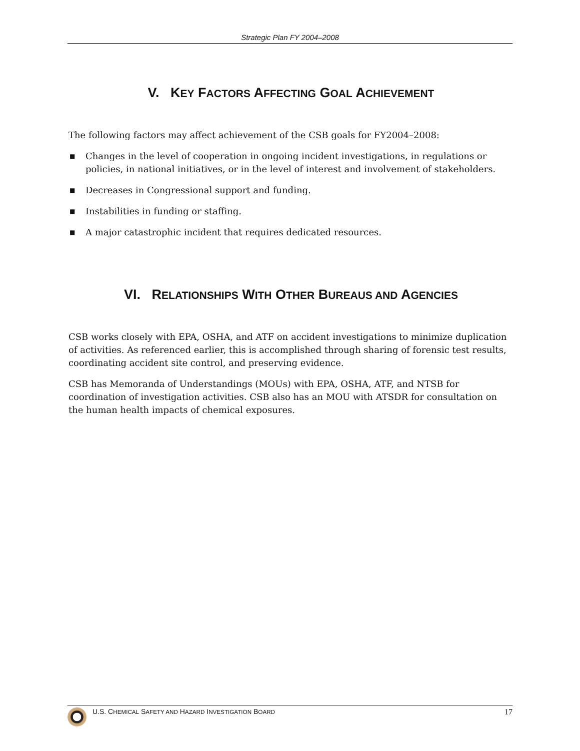Strategic Plan FY 2004–2008
V. KEY FACTORS AFFECTING GOAL ACHIEVEMENT
The following factors may affect achievement of the CSB goals for FY2004–2008:
■ Changes in the level of cooperation in ongoing incident investigations, in regulations or policies, in national initiatives, or in the level of interest and involvement of stakeholders.
■ Decreases in Congressional support and funding.
■ Instabilities in funding or staffing.
■ A major catastrophic incident that requires dedicated resources.
VI. RELATIONSHIPS WITH OTHER BUREAUS AND AGENCIES
CSB works closely with EPA, OSHA, and ATF on accident investigations to minimize duplication of activities. As referenced earlier, this is accomplished through sharing of forensic test results, coordinating accident site control, and preserving evidence.
CSB has Memoranda of Understandings (MOUs) with EPA, OSHA, ATF, and NTSB for coordination of investigation activities. CSB also has an MOU with ATSDR for consultation on the human health impacts of chemical exposures.
U.S. CHEMICAL SAFETY AND HAZARD INVESTIGATION BOARD 17